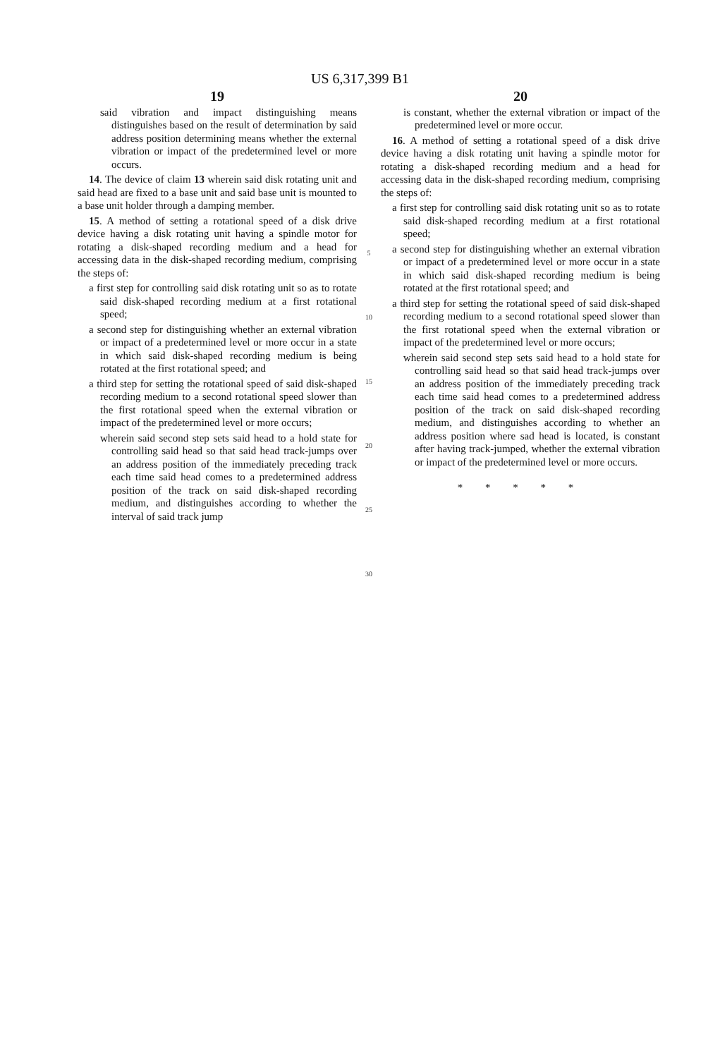US 6,317,399 B1
19
said vibration and impact distinguishing means distinguishes based on the result of determination by said address position determining means whether the external vibration or impact of the predetermined level or more occurs.
14. The device of claim 13 wherein said disk rotating unit and said head are fixed to a base unit and said base unit is mounted to a base unit holder through a damping member.
15. A method of setting a rotational speed of a disk drive device having a disk rotating unit having a spindle motor for rotating a disk-shaped recording medium and a head for accessing data in the disk-shaped recording medium, comprising the steps of:
a first step for controlling said disk rotating unit so as to rotate said disk-shaped recording medium at a first rotational speed;
a second step for distinguishing whether an external vibration or impact of a predetermined level or more occur in a state in which said disk-shaped recording medium is being rotated at the first rotational speed; and
a third step for setting the rotational speed of said disk-shaped recording medium to a second rotational speed slower than the first rotational speed when the external vibration or impact of the predetermined level or more occurs;
wherein said second step sets said head to a hold state for controlling said head so that said head track-jumps over an address position of the immediately preceding track each time said head comes to a predetermined address position of the track on said disk-shaped recording medium, and distinguishes according to whether the interval of said track jump
5
10
15
20
25
30
20
is constant, whether the external vibration or impact of the predetermined level or more occur.
16. A method of setting a rotational speed of a disk drive device having a disk rotating unit having a spindle motor for rotating a disk-shaped recording medium and a head for accessing data in the disk-shaped recording medium, comprising the steps of:
a first step for controlling said disk rotating unit so as to rotate said disk-shaped recording medium at a first rotational speed;
a second step for distinguishing whether an external vibration or impact of a predetermined level or more occur in a state in which said disk-shaped recording medium is being rotated at the first rotational speed; and
a third step for setting the rotational speed of said disk-shaped recording medium to a second rotational speed slower than the first rotational speed when the external vibration or impact of the predetermined level or more occurs;
wherein said second step sets said head to a hold state for controlling said head so that said head track-jumps over an address position of the immediately preceding track each time said head comes to a predetermined address position of the track on said disk-shaped recording medium, and distinguishes according to whether an address position where sad head is located, is constant after having track-jumped, whether the external vibration or impact of the predetermined level or more occurs.
* * * * *